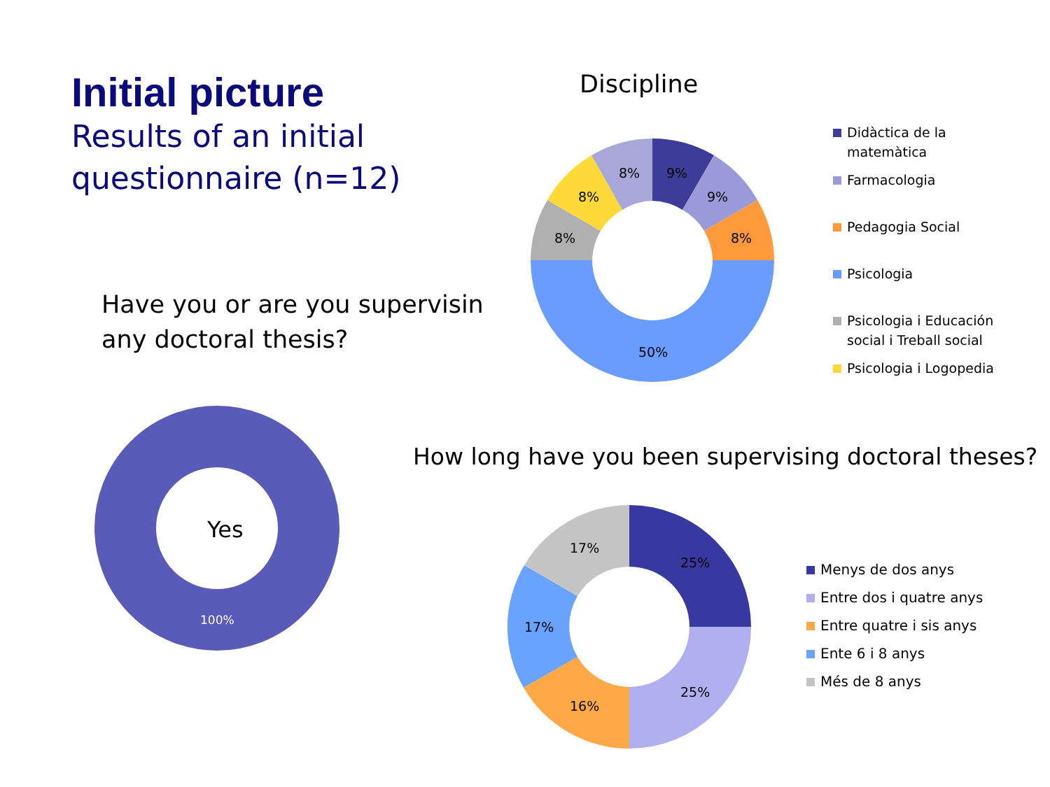Initial picture
Results of an initial
questionnaire (n=12)
Discipline
Have you or are you supervisin
any doctoral thesis?
How long have you been supervising doctoral theses?
9%
9%
8%
50%
8%
8%
8%
Yes
100%
25%
25%
16%
17%
17%
Didàctica de la
matemàtica
Farmacologia
Pedagogia Social
Psicologia
Psicologia i Educación
social i Treball social
Psicologia i Logopedia
Menys de dos anys
Entre dos i quatre anys
Entre quatre i sis anys
Ente 6 i 8 anys
Més de 8 anys